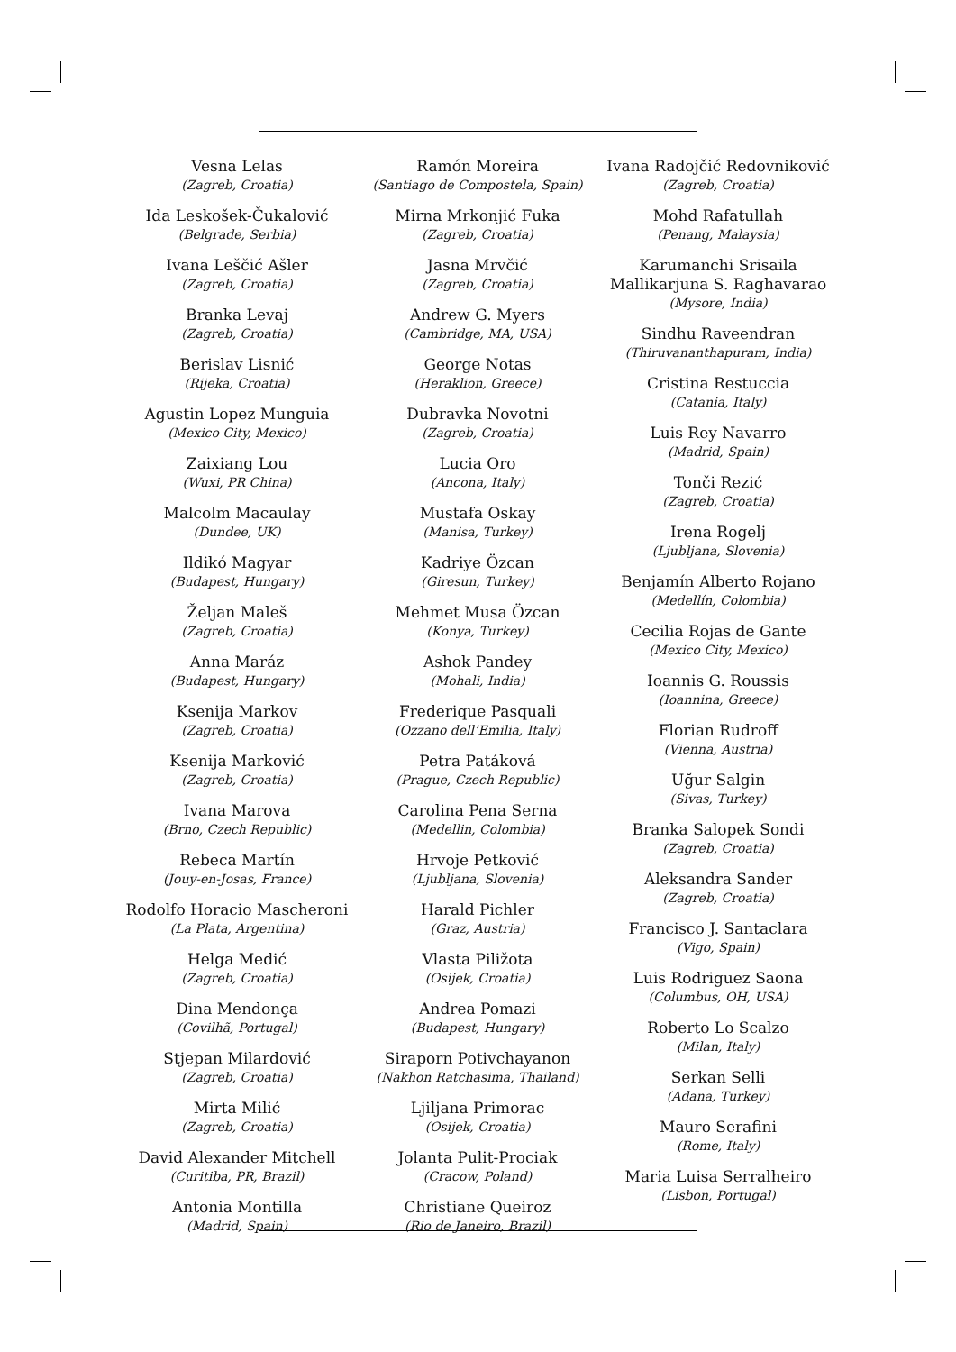Vesna Lelas
(Zagreb, Croatia)
Ida Leskošek-Čukalović
(Belgrade, Serbia)
Ivana Leščić Ašler
(Zagreb, Croatia)
Branka Levaj
(Zagreb, Croatia)
Berislav Lisnić
(Rijeka, Croatia)
Agustin Lopez Munguia
(Mexico City, Mexico)
Zaixiang Lou
(Wuxi, PR China)
Malcolm Macaulay
(Dundee, UK)
Ildikó Magyar
(Budapest, Hungary)
Željan Maleš
(Zagreb, Croatia)
Anna Maráz
(Budapest, Hungary)
Ksenija Markov
(Zagreb, Croatia)
Ksenija Marković
(Zagreb, Croatia)
Ivana Marova
(Brno, Czech Republic)
Rebeca Martín
(Jouy-en-Josas, France)
Rodolfo Horacio Mascheroni
(La Plata, Argentina)
Helga Medić
(Zagreb, Croatia)
Dina Mendonça
(Covilhã, Portugal)
Stjepan Milardović
(Zagreb, Croatia)
Mirta Milić
(Zagreb, Croatia)
David Alexander Mitchell
(Curitiba, PR, Brazil)
Antonia Montilla
(Madrid, Spain)
Ramón Moreira
(Santiago de Compostela, Spain)
Mirna Mrkonjić Fuka
(Zagreb, Croatia)
Jasna Mrvčić
(Zagreb, Croatia)
Andrew G. Myers
(Cambridge, MA, USA)
George Notas
(Heraklion, Greece)
Dubravka Novotni
(Zagreb, Croatia)
Lucia Oro
(Ancona, Italy)
Mustafa Oskay
(Manisa, Turkey)
Kadriye Özcan
(Giresun, Turkey)
Mehmet Musa Özcan
(Konya, Turkey)
Ashok Pandey
(Mohali, India)
Frederique Pasquali
(Ozzano dell’Emilia, Italy)
Petra Patáková
(Prague, Czech Republic)
Carolina Pena Serna
(Medellin, Colombia)
Hrvoje Petković
(Ljubljana, Slovenia)
Harald Pichler
(Graz, Austria)
Vlasta Piližota
(Osijek, Croatia)
Andrea Pomazi
(Budapest, Hungary)
Siraporn Potivchayanon
(Nakhon Ratchasima, Thailand)
Ljiljana Primorac
(Osijek, Croatia)
Jolanta Pulit-Prociak
(Cracow, Poland)
Christiane Queiroz
(Rio de Janeiro, Brazil)
Ivana Radojčić Redovniković
(Zagreb, Croatia)
Mohd Rafatullah
(Penang, Malaysia)
Karumanchi Srisaila Mallikarjuna S. Raghavarao
(Mysore, India)
Sindhu Raveendran
(Thiruvananthapuram, India)
Cristina Restuccia
(Catania, Italy)
Luis Rey Navarro
(Madrid, Spain)
Tonči Rezić
(Zagreb, Croatia)
Irena Rogelj
(Ljubljana, Slovenia)
Benjamín Alberto Rojano
(Medellín, Colombia)
Cecilia Rojas de Gante
(Mexico City, Mexico)
Ioannis G. Roussis
(Ioannina, Greece)
Florian Rudroff
(Vienna, Austria)
Uğur Salgin
(Sivas, Turkey)
Branka Salopek Sondi
(Zagreb, Croatia)
Aleksandra Sander
(Zagreb, Croatia)
Francisco J. Santaclara
(Vigo, Spain)
Luis Rodriguez Saona
(Columbus, OH, USA)
Roberto Lo Scalzo
(Milan, Italy)
Serkan Selli
(Adana, Turkey)
Mauro Serafini
(Rome, Italy)
Maria Luisa Serralheiro
(Lisbon, Portugal)